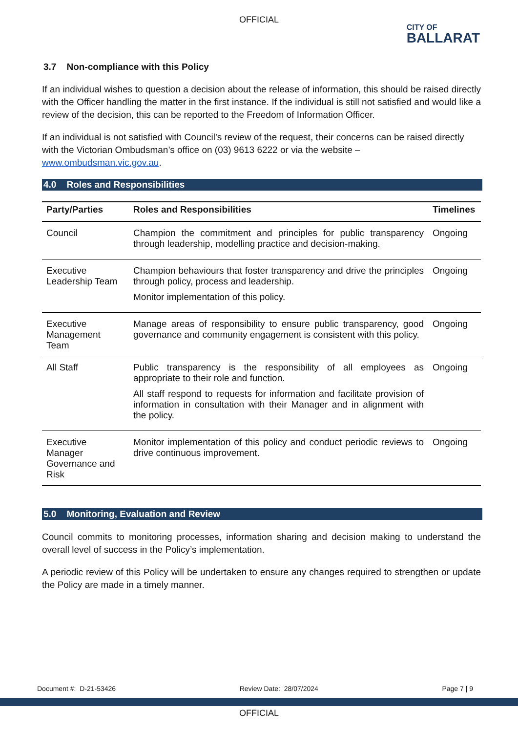OFFICIAL
CITY OF
BALLARAT
3.7 Non-compliance with this Policy
If an individual wishes to question a decision about the release of information, this should be raised directly with the Officer handling the matter in the first instance. If the individual is still not satisfied and would like a review of the decision, this can be reported to the Freedom of Information Officer.
If an individual is not satisfied with Council’s review of the request, their concerns can be raised directly with the Victorian Ombudsman’s office on (03) 9613 6222 or via the website – www.ombudsman.vic.gov.au.
4.0 Roles and Responsibilities
| Party/Parties | Roles and Responsibilities | Timelines |
| --- | --- | --- |
| Council | Champion the commitment and principles for public transparency through leadership, modelling practice and decision-making. | Ongoing |
| Executive Leadership Team | Champion behaviours that foster transparency and drive the principles through policy, process and leadership. Monitor implementation of this policy. | Ongoing |
| Executive Management Team | Manage areas of responsibility to ensure public transparency, good governance and community engagement is consistent with this policy. | Ongoing |
| All Staff | Public transparency is the responsibility of all employees as appropriate to their role and function. All staff respond to requests for information and facilitate provision of information in consultation with their Manager and in alignment with the policy. | Ongoing |
| Executive Manager Governance and Risk | Monitor implementation of this policy and conduct periodic reviews to drive continuous improvement. | Ongoing |
5.0 Monitoring, Evaluation and Review
Council commits to monitoring processes, information sharing and decision making to understand the overall level of success in the Policy’s implementation.
A periodic review of this Policy will be undertaken to ensure any changes required to strengthen or update the Policy are made in a timely manner.
Document #: D-21-53426 Review Date: 28/07/2024 Page 7 | 9
OFFICIAL